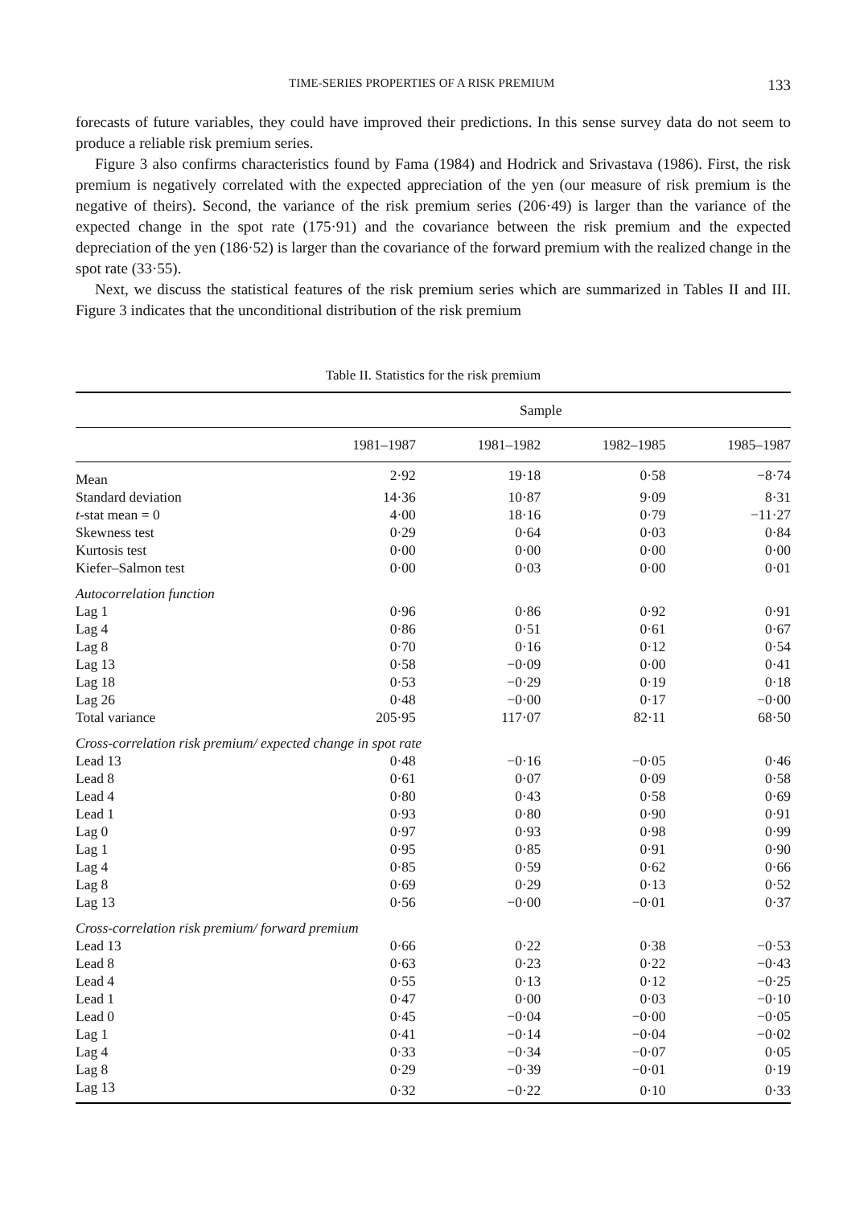TIME-SERIES PROPERTIES OF A RISK PREMIUM 133
forecasts of future variables, they could have improved their predictions. In this sense survey data do not seem to produce a reliable risk premium series.
Figure 3 also confirms characteristics found by Fama (1984) and Hodrick and Srivastava (1986). First, the risk premium is negatively correlated with the expected appreciation of the yen (our measure of risk premium is the negative of theirs). Second, the variance of the risk premium series (206·49) is larger than the variance of the expected change in the spot rate (175·91) and the covariance between the risk premium and the expected depreciation of the yen (186·52) is larger than the covariance of the forward premium with the realized change in the spot rate (33·55).
Next, we discuss the statistical features of the risk premium series which are summarized in Tables II and III. Figure 3 indicates that the unconditional distribution of the risk premium
Table II. Statistics for the risk premium
| | Sample | | | |
| --- | --- | --- | --- | --- |
| | 1981–1987 | 1981–1982 | 1982–1985 | 1985–1987 |
| Mean | 2·92 | 19·18 | 0·58 | −8·74 |
| Standard deviation | 14·36 | 10·87 | 9·09 | 8·31 |
| t -stat mean = 0 | 4·00 | 18·16 | 0·79 | −11·27 |
| Skewness test | 0·29 | 0·64 | 0·03 | 0·84 |
| Kurtosis test | 0·00 | 0·00 | 0·00 | 0·00 |
| Kiefer–Salmon test | 0·00 | 0·03 | 0·00 | 0·01 |
| Autocorrelation function | | | | |
| Lag 1 | 0·96 | 0·86 | 0·92 | 0·91 |
| Lag 4 | 0·86 | 0·51 | 0·61 | 0·67 |
| Lag 8 | 0·70 | 0·16 | 0·12 | 0·54 |
| Lag 13 | 0·58 | −0·09 | 0·00 | 0·41 |
| Lag 18 | 0·53 | −0·29 | 0·19 | 0·18 |
| Lag 26 | 0·48 | −0·00 | 0·17 | −0·00 |
| Total variance | 205·95 | 117·07 | 82·11 | 68·50 |
| Cross-correlation risk premium/ expected change in spot rate | | | | |
| Lead 13 | 0·48 | −0·16 | −0·05 | 0·46 |
| Lead 8 | 0·61 | 0·07 | 0·09 | 0·58 |
| Lead 4 | 0·80 | 0·43 | 0·58 | 0·69 |
| Lead 1 | 0·93 | 0·80 | 0·90 | 0·91 |
| Lag 0 | 0·97 | 0·93 | 0·98 | 0·99 |
| Lag 1 | 0·95 | 0·85 | 0·91 | 0·90 |
| Lag 4 | 0·85 | 0·59 | 0·62 | 0·66 |
| Lag 8 | 0·69 | 0·29 | 0·13 | 0·52 |
| Lag 13 | 0·56 | −0·00 | −0·01 | 0·37 |
| Cross-correlation risk premium/ forward premium | | | | |
| Lead 13 | 0·66 | 0·22 | 0·38 | −0·53 |
| Lead 8 | 0·63 | 0·23 | 0·22 | −0·43 |
| Lead 4 | 0·55 | 0·13 | 0·12 | −0·25 |
| Lead 1 | 0·47 | 0·00 | 0·03 | −0·10 |
| Lead 0 | 0·45 | −0·04 | −0·00 | −0·05 |
| Lag 1 | 0·41 | −0·14 | −0·04 | −0·02 |
| Lag 4 | 0·33 | −0·34 | −0·07 | 0·05 |
| Lag 8 | 0·29 | −0·39 | −0·01 | 0·19 |
| Lag 13 | 0·32 | −0·22 | 0·10 | 0·33 |